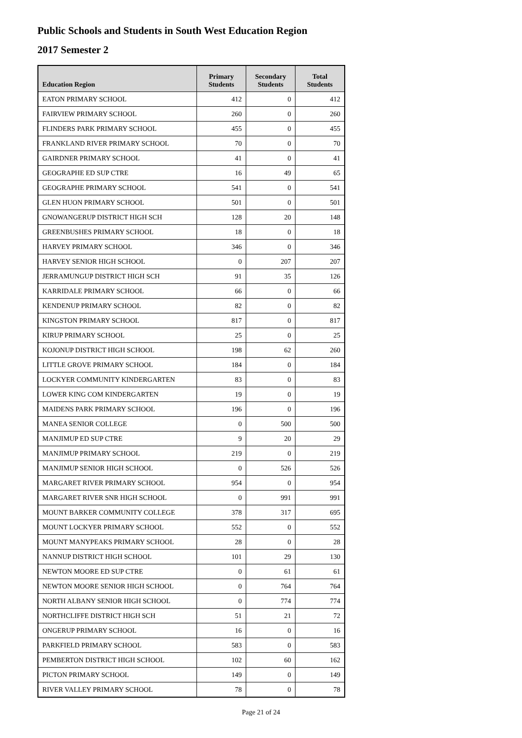Public Schools and Students in South West Education Region
2017 Semester 2
| Education Region | Primary Students | Secondary Students | Total Students |
| --- | --- | --- | --- |
| EATON PRIMARY SCHOOL | 412 | 0 | 412 |
| FAIRVIEW PRIMARY SCHOOL | 260 | 0 | 260 |
| FLINDERS PARK PRIMARY SCHOOL | 455 | 0 | 455 |
| FRANKLAND RIVER PRIMARY SCHOOL | 70 | 0 | 70 |
| GAIRDNER PRIMARY SCHOOL | 41 | 0 | 41 |
| GEOGRAPHE ED SUP CTRE | 16 | 49 | 65 |
| GEOGRAPHE PRIMARY SCHOOL | 541 | 0 | 541 |
| GLEN HUON PRIMARY SCHOOL | 501 | 0 | 501 |
| GNOWANGERUP DISTRICT HIGH SCH | 128 | 20 | 148 |
| GREENBUSHES PRIMARY SCHOOL | 18 | 0 | 18 |
| HARVEY PRIMARY SCHOOL | 346 | 0 | 346 |
| HARVEY SENIOR HIGH SCHOOL | 0 | 207 | 207 |
| JERRAMUNGUP DISTRICT HIGH SCH | 91 | 35 | 126 |
| KARRIDALE PRIMARY SCHOOL | 66 | 0 | 66 |
| KENDENUP PRIMARY SCHOOL | 82 | 0 | 82 |
| KINGSTON PRIMARY SCHOOL | 817 | 0 | 817 |
| KIRUP PRIMARY SCHOOL | 25 | 0 | 25 |
| KOJONUP DISTRICT HIGH SCHOOL | 198 | 62 | 260 |
| LITTLE GROVE PRIMARY SCHOOL | 184 | 0 | 184 |
| LOCKYER COMMUNITY KINDERGARTEN | 83 | 0 | 83 |
| LOWER KING COM KINDERGARTEN | 19 | 0 | 19 |
| MAIDENS PARK PRIMARY SCHOOL | 196 | 0 | 196 |
| MANEA SENIOR COLLEGE | 0 | 500 | 500 |
| MANJIMUP ED SUP CTRE | 9 | 20 | 29 |
| MANJIMUP PRIMARY SCHOOL | 219 | 0 | 219 |
| MANJIMUP SENIOR HIGH SCHOOL | 0 | 526 | 526 |
| MARGARET RIVER PRIMARY SCHOOL | 954 | 0 | 954 |
| MARGARET RIVER SNR HIGH SCHOOL | 0 | 991 | 991 |
| MOUNT BARKER COMMUNITY COLLEGE | 378 | 317 | 695 |
| MOUNT LOCKYER PRIMARY SCHOOL | 552 | 0 | 552 |
| MOUNT MANYPEAKS PRIMARY SCHOOL | 28 | 0 | 28 |
| NANNUP DISTRICT HIGH SCHOOL | 101 | 29 | 130 |
| NEWTON MOORE ED SUP CTRE | 0 | 61 | 61 |
| NEWTON MOORE SENIOR HIGH SCHOOL | 0 | 764 | 764 |
| NORTH ALBANY SENIOR HIGH SCHOOL | 0 | 774 | 774 |
| NORTHCLIFFE DISTRICT HIGH SCH | 51 | 21 | 72 |
| ONGERUP PRIMARY SCHOOL | 16 | 0 | 16 |
| PARKFIELD PRIMARY SCHOOL | 583 | 0 | 583 |
| PEMBERTON DISTRICT HIGH SCHOOL | 102 | 60 | 162 |
| PICTON PRIMARY SCHOOL | 149 | 0 | 149 |
| RIVER VALLEY PRIMARY SCHOOL | 78 | 0 | 78 |
Page 21 of 24